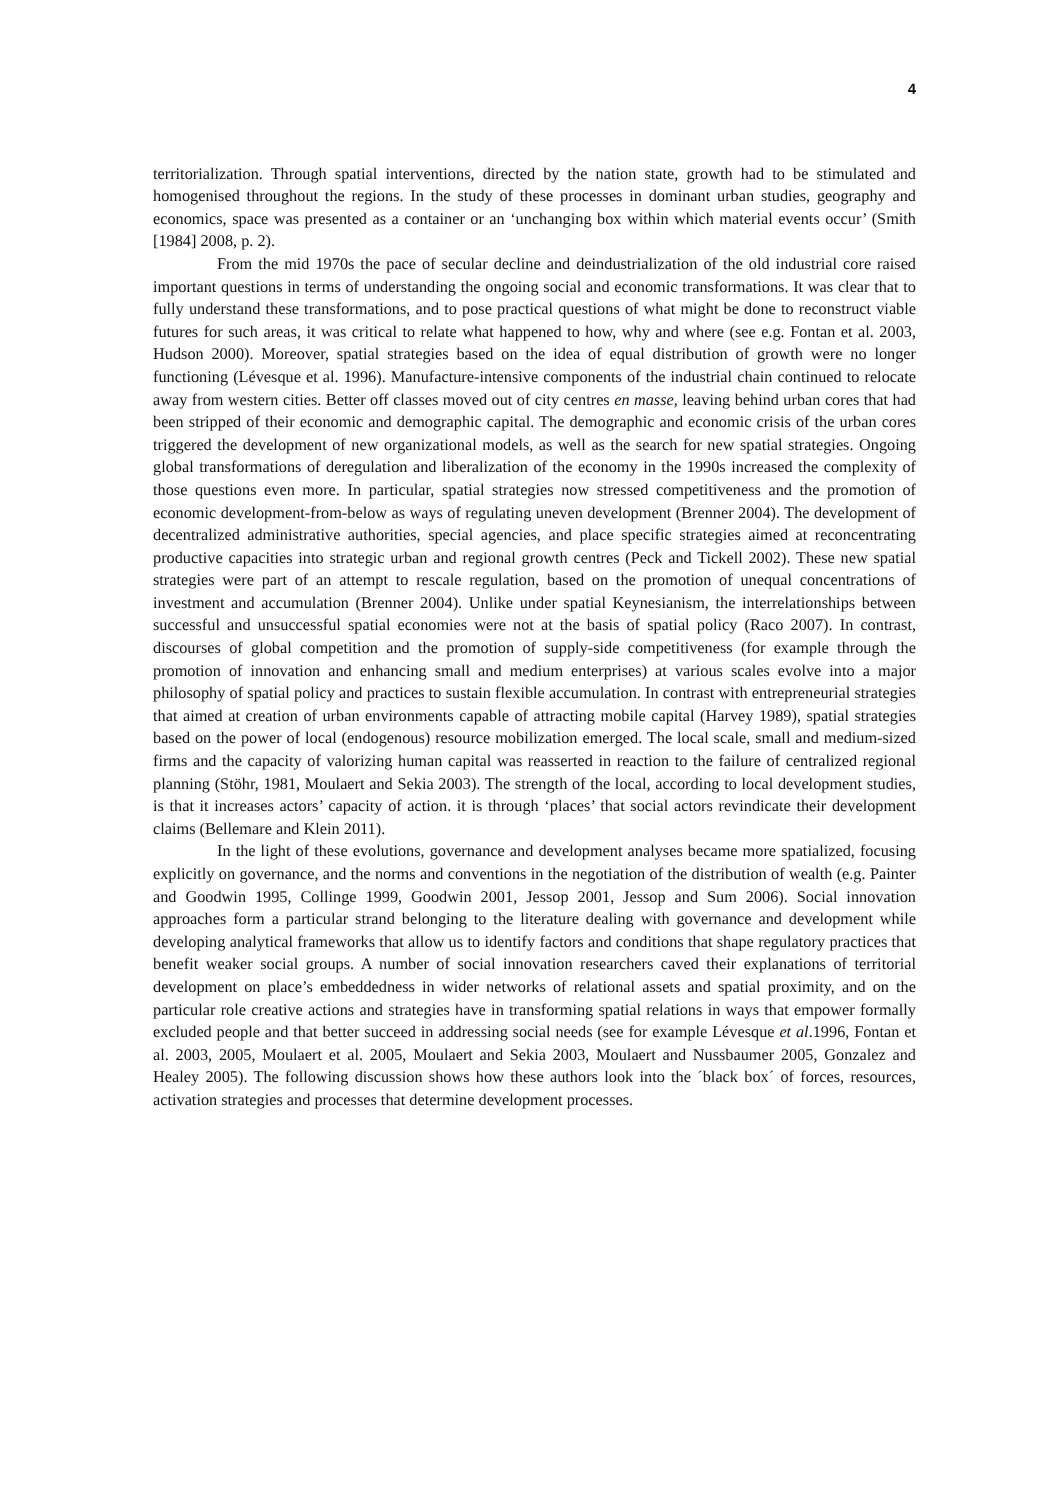4
territorialization. Through spatial interventions, directed by the nation state, growth had to be stimulated and homogenised throughout the regions. In the study of these processes in dominant urban studies, geography and economics, space was presented as a container or an ‘unchanging box within which material events occur’ (Smith [1984] 2008, p. 2).
From the mid 1970s the pace of secular decline and deindustrialization of the old industrial core raised important questions in terms of understanding the ongoing social and economic transformations. It was clear that to fully understand these transformations, and to pose practical questions of what might be done to reconstruct viable futures for such areas, it was critical to relate what happened to how, why and where (see e.g. Fontan et al. 2003, Hudson 2000). Moreover, spatial strategies based on the idea of equal distribution of growth were no longer functioning (Lévesque et al. 1996). Manufacture-intensive components of the industrial chain continued to relocate away from western cities. Better off classes moved out of city centres en masse, leaving behind urban cores that had been stripped of their economic and demographic capital. The demographic and economic crisis of the urban cores triggered the development of new organizational models, as well as the search for new spatial strategies. Ongoing global transformations of deregulation and liberalization of the economy in the 1990s increased the complexity of those questions even more. In particular, spatial strategies now stressed competitiveness and the promotion of economic development-from-below as ways of regulating uneven development (Brenner 2004). The development of decentralized administrative authorities, special agencies, and place specific strategies aimed at reconcentrating productive capacities into strategic urban and regional growth centres (Peck and Tickell 2002). These new spatial strategies were part of an attempt to rescale regulation, based on the promotion of unequal concentrations of investment and accumulation (Brenner 2004). Unlike under spatial Keynesianism, the interrelationships between successful and unsuccessful spatial economies were not at the basis of spatial policy (Raco 2007). In contrast, discourses of global competition and the promotion of supply-side competitiveness (for example through the promotion of innovation and enhancing small and medium enterprises) at various scales evolve into a major philosophy of spatial policy and practices to sustain flexible accumulation. In contrast with entrepreneurial strategies that aimed at creation of urban environments capable of attracting mobile capital (Harvey 1989), spatial strategies based on the power of local (endogenous) resource mobilization emerged. The local scale, small and medium-sized firms and the capacity of valorizing human capital was reasserted in reaction to the failure of centralized regional planning (Stöhr, 1981, Moulaert and Sekia 2003). The strength of the local, according to local development studies, is that it increases actors’ capacity of action. it is through ‘places’ that social actors revindicate their development claims (Bellemare and Klein 2011).
In the light of these evolutions, governance and development analyses became more spatialized, focusing explicitly on governance, and the norms and conventions in the negotiation of the distribution of wealth (e.g. Painter and Goodwin 1995, Collinge 1999, Goodwin 2001, Jessop 2001, Jessop and Sum 2006). Social innovation approaches form a particular strand belonging to the literature dealing with governance and development while developing analytical frameworks that allow us to identify factors and conditions that shape regulatory practices that benefit weaker social groups. A number of social innovation researchers caved their explanations of territorial development on place’s embeddedness in wider networks of relational assets and spatial proximity, and on the particular role creative actions and strategies have in transforming spatial relations in ways that empower formally excluded people and that better succeed in addressing social needs (see for example Lévesque et al.1996, Fontan et al. 2003, 2005, Moulaert et al. 2005, Moulaert and Sekia 2003, Moulaert and Nussbaumer 2005, Gonzalez and Healey 2005). The following discussion shows how these authors look into the ´black box´ of forces, resources, activation strategies and processes that determine development processes.